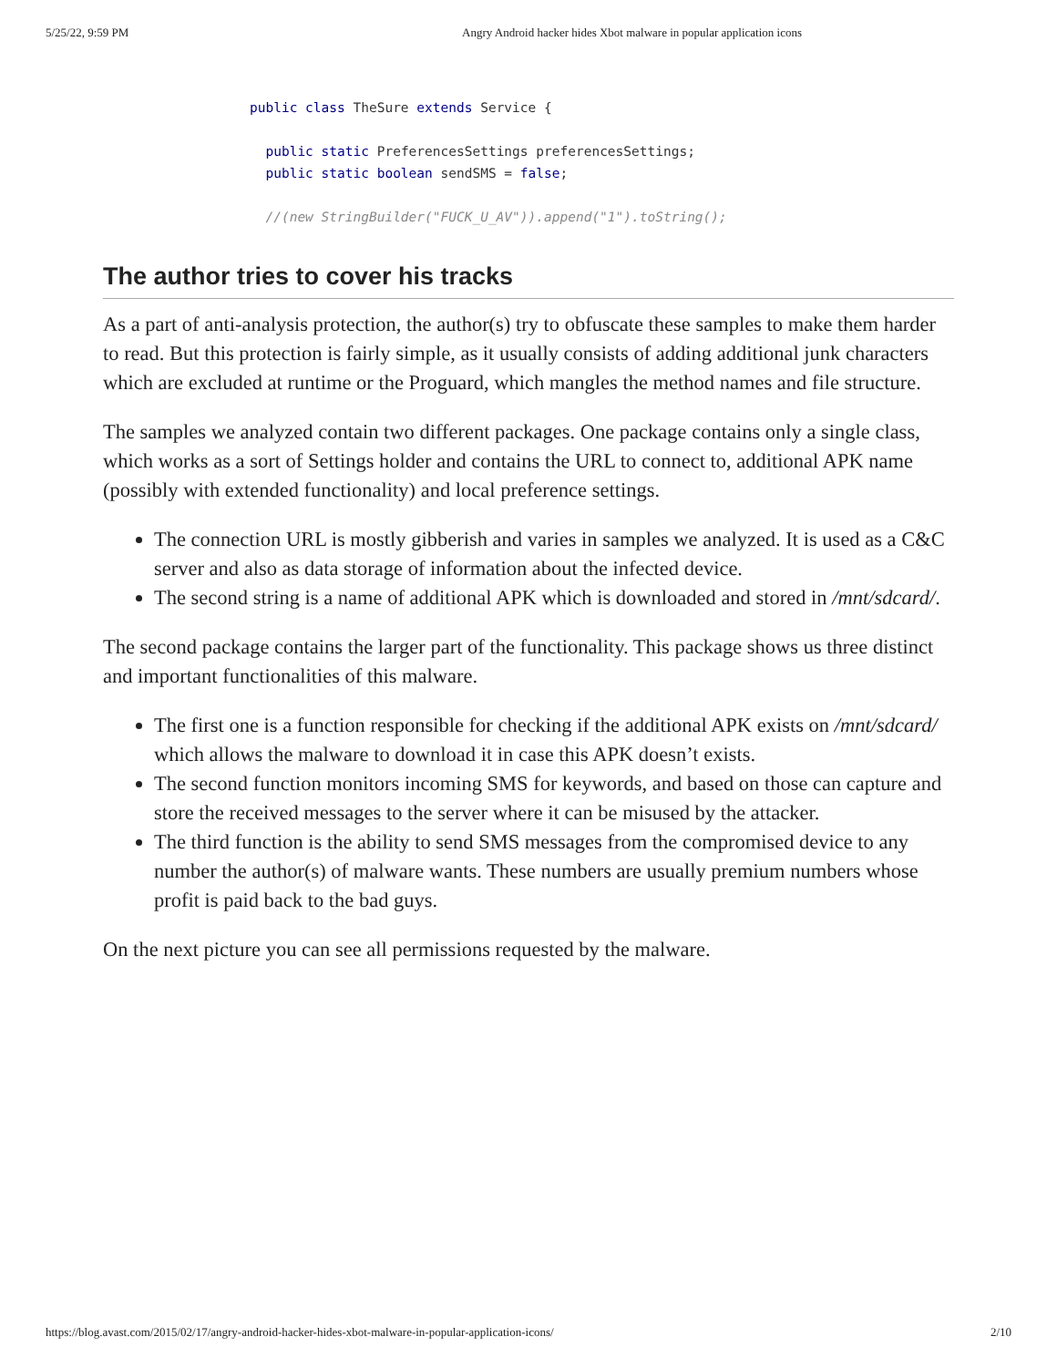5/25/22, 9:59 PM Angry Android hacker hides Xbot malware in popular application icons
public class TheSure extends Service {
public static PreferencesSettings preferencesSettings;
public static boolean sendSMS = false;
//(new StringBuilder("FUCK_U_AV")).append("1").toString();
The author tries to cover his tracks
As a part of anti-analysis protection, the author(s) try to obfuscate these samples to make them harder to read. But this protection is fairly simple, as it usually consists of adding additional junk characters which are excluded at runtime or the Proguard, which mangles the method names and file structure.
The samples we analyzed contain two different packages. One package contains only a single class, which works as a sort of Settings holder and contains the URL to connect to, additional APK name (possibly with extended functionality) and local preference settings.
The connection URL is mostly gibberish and varies in samples we analyzed. It is used as a C&C server and also as data storage of information about the infected device.
The second string is a name of additional APK which is downloaded and stored in /mnt/sdcard/.
The second package contains the larger part of the functionality. This package shows us three distinct and important functionalities of this malware.
The first one is a function responsible for checking if the additional APK exists on /mnt/sdcard/ which allows the malware to download it in case this APK doesn’t exists.
The second function monitors incoming SMS for keywords, and based on those can capture and store the received messages to the server where it can be misused by the attacker.
The third function is the ability to send SMS messages from the compromised device to any number the author(s) of malware wants. These numbers are usually premium numbers whose profit is paid back to the bad guys.
On the next picture you can see all permissions requested by the malware.
https://blog.avast.com/2015/02/17/angry-android-hacker-hides-xbot-malware-in-popular-application-icons/ 2/10